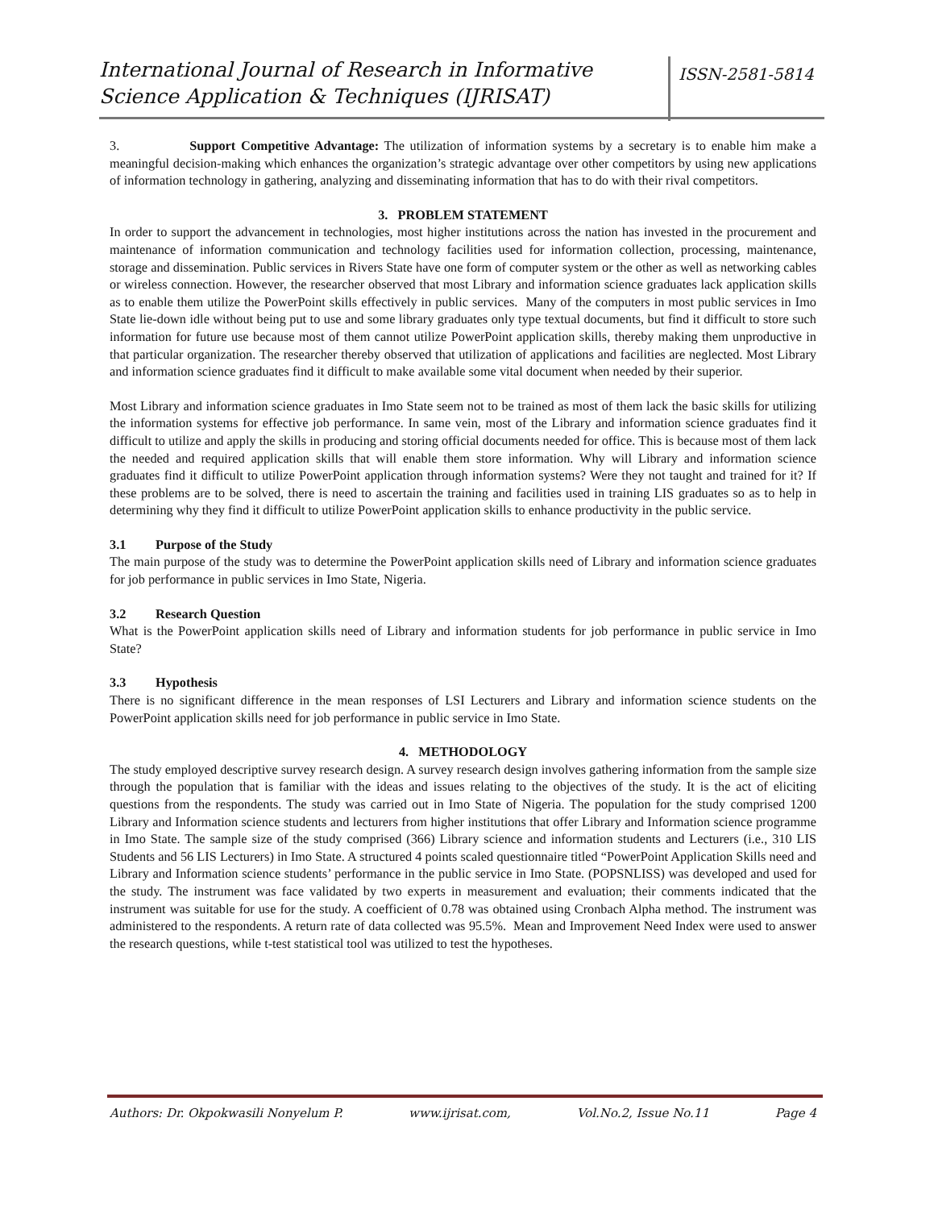International Journal of Research in Informative Science Application & Techniques (IJRISAT)
ISSN-2581-5814
3. Support Competitive Advantage: The utilization of information systems by a secretary is to enable him make a meaningful decision-making which enhances the organization’s strategic advantage over other competitors by using new applications of information technology in gathering, analyzing and disseminating information that has to do with their rival competitors.
3. PROBLEM STATEMENT
In order to support the advancement in technologies, most higher institutions across the nation has invested in the procurement and maintenance of information communication and technology facilities used for information collection, processing, maintenance, storage and dissemination. Public services in Rivers State have one form of computer system or the other as well as networking cables or wireless connection. However, the researcher observed that most Library and information science graduates lack application skills as to enable them utilize the PowerPoint skills effectively in public services. Many of the computers in most public services in Imo State lie-down idle without being put to use and some library graduates only type textual documents, but find it difficult to store such information for future use because most of them cannot utilize PowerPoint application skills, thereby making them unproductive in that particular organization. The researcher thereby observed that utilization of applications and facilities are neglected. Most Library and information science graduates find it difficult to make available some vital document when needed by their superior.
Most Library and information science graduates in Imo State seem not to be trained as most of them lack the basic skills for utilizing the information systems for effective job performance. In same vein, most of the Library and information science graduates find it difficult to utilize and apply the skills in producing and storing official documents needed for office. This is because most of them lack the needed and required application skills that will enable them store information. Why will Library and information science graduates find it difficult to utilize PowerPoint application through information systems? Were they not taught and trained for it? If these problems are to be solved, there is need to ascertain the training and facilities used in training LIS graduates so as to help in determining why they find it difficult to utilize PowerPoint application skills to enhance productivity in the public service.
3.1 Purpose of the Study
The main purpose of the study was to determine the PowerPoint application skills need of Library and information science graduates for job performance in public services in Imo State, Nigeria.
3.2 Research Question
What is the PowerPoint application skills need of Library and information students for job performance in public service in Imo State?
3.3 Hypothesis
There is no significant difference in the mean responses of LSI Lecturers and Library and information science students on the PowerPoint application skills need for job performance in public service in Imo State.
4. METHODOLOGY
The study employed descriptive survey research design. A survey research design involves gathering information from the sample size through the population that is familiar with the ideas and issues relating to the objectives of the study. It is the act of eliciting questions from the respondents. The study was carried out in Imo State of Nigeria. The population for the study comprised 1200 Library and Information science students and lecturers from higher institutions that offer Library and Information science programme in Imo State. The sample size of the study comprised (366) Library science and information students and Lecturers (i.e., 310 LIS Students and 56 LIS Lecturers) in Imo State. A structured 4 points scaled questionnaire titled “PowerPoint Application Skills need and Library and Information science students’ performance in the public service in Imo State. (POPSNLISS) was developed and used for the study. The instrument was face validated by two experts in measurement and evaluation; their comments indicated that the instrument was suitable for use for the study. A coefficient of 0.78 was obtained using Cronbach Alpha method. The instrument was administered to the respondents. A return rate of data collected was 95.5%. Mean and Improvement Need Index were used to answer the research questions, while t-test statistical tool was utilized to test the hypotheses.
Authors: Dr. Okpokwasili Nonyelum P. www.ijrisat.com, Vol.No.2, Issue No.11 Page 4